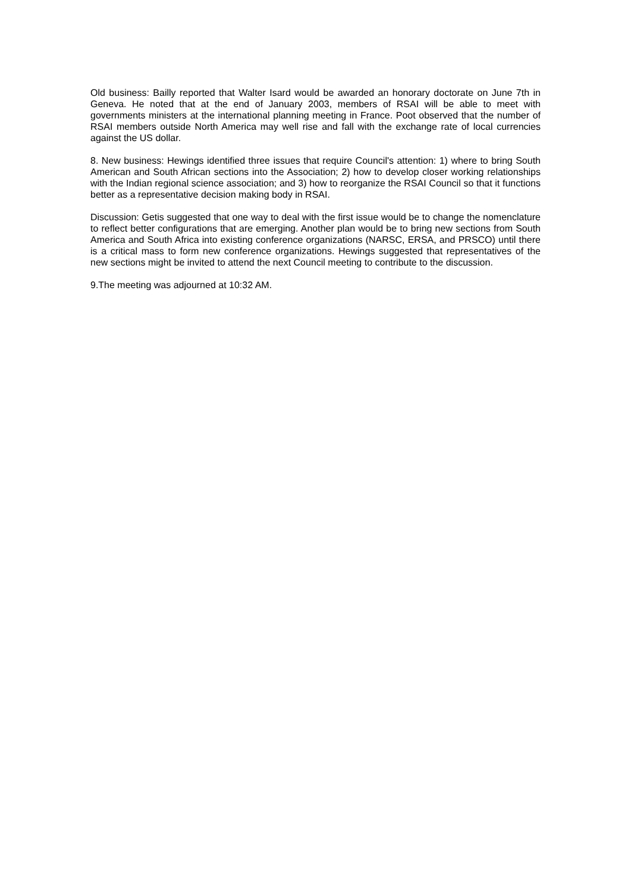Old business: Bailly reported that Walter Isard would be awarded an honorary doctorate on June 7th in Geneva. He noted that at the end of January 2003, members of RSAI will be able to meet with governments ministers at the international planning meeting in France. Poot observed that the number of RSAI members outside North America may well rise and fall with the exchange rate of local currencies against the US dollar.
8. New business: Hewings identified three issues that require Council's attention: 1) where to bring South American and South African sections into the Association; 2) how to develop closer working relationships with the Indian regional science association; and 3) how to reorganize the RSAI Council so that it functions better as a representative decision making body in RSAI.
Discussion: Getis suggested that one way to deal with the first issue would be to change the nomenclature to reflect better configurations that are emerging. Another plan would be to bring new sections from South America and South Africa into existing conference organizations (NARSC, ERSA, and PRSCO) until there is a critical mass to form new conference organizations. Hewings suggested that representatives of the new sections might be invited to attend the next Council meeting to contribute to the discussion.
9.The meeting was adjourned at 10:32 AM.